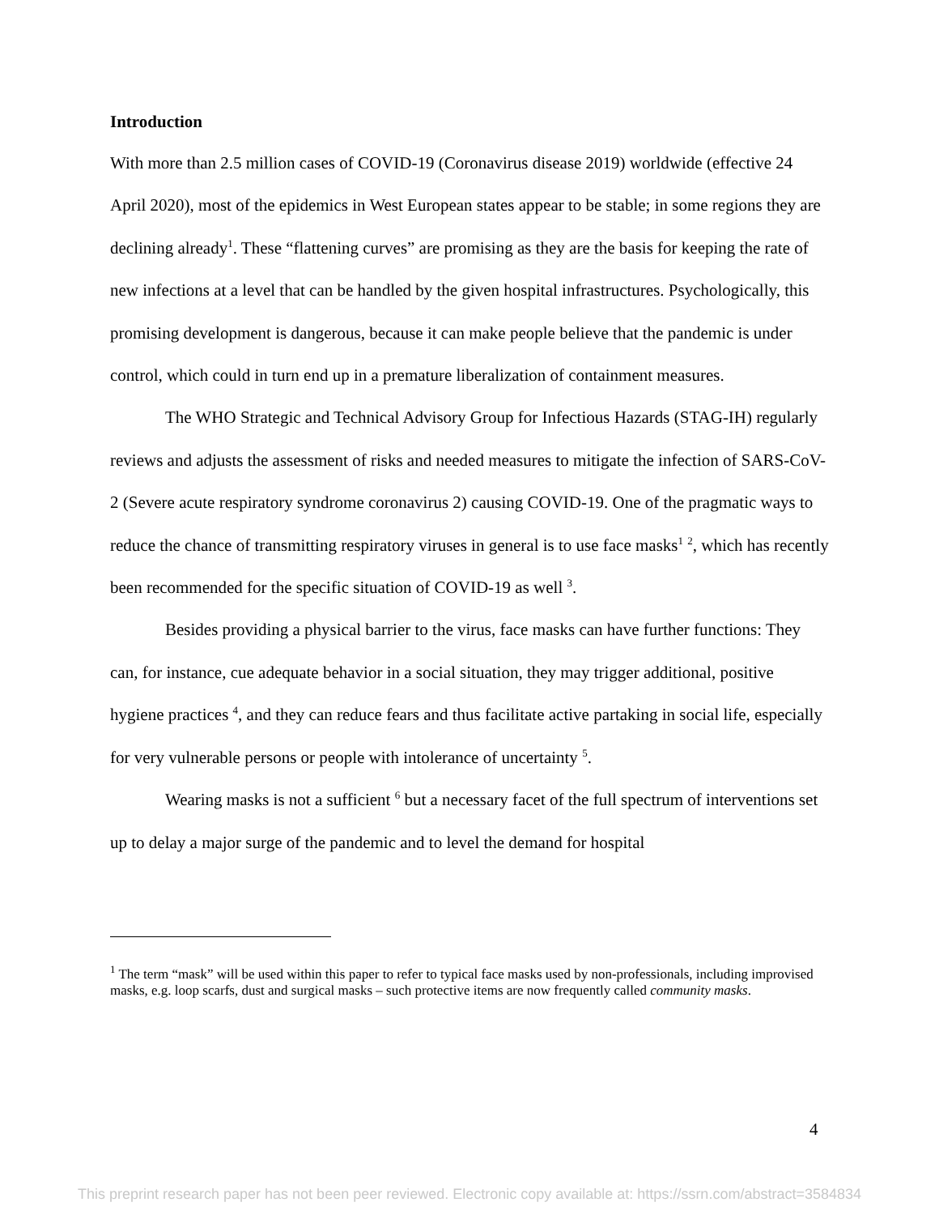Introduction
With more than 2.5 million cases of COVID-19 (Coronavirus disease 2019) worldwide (effective 24 April 2020), most of the epidemics in West European states appear to be stable; in some regions they are declining already<sup>1</sup>. These “flattening curves” are promising as they are the basis for keeping the rate of new infections at a level that can be handled by the given hospital infrastructures. Psychologically, this promising development is dangerous, because it can make people believe that the pandemic is under control, which could in turn end up in a premature liberalization of containment measures.
The WHO Strategic and Technical Advisory Group for Infectious Hazards (STAG-IH) regularly reviews and adjusts the assessment of risks and needed measures to mitigate the infection of SARS-CoV-2 (Severe acute respiratory syndrome coronavirus 2) causing COVID-19. One of the pragmatic ways to reduce the chance of transmitting respiratory viruses in general is to use face masks<sup>1</sup> <sup>2</sup>, which has recently been recommended for the specific situation of COVID-19 as well <sup>3</sup>.
Besides providing a physical barrier to the virus, face masks can have further functions: They can, for instance, cue adequate behavior in a social situation, they may trigger additional, positive hygiene practices <sup>4</sup>, and they can reduce fears and thus facilitate active partaking in social life, especially for very vulnerable persons or people with intolerance of uncertainty <sup>5</sup>.
Wearing masks is not a sufficient <sup>6</sup> but a necessary facet of the full spectrum of interventions set up to delay a major surge of the pandemic and to level the demand for hospital
<sup>1</sup> The term “mask” will be used within this paper to refer to typical face masks used by non-professionals, including improvised masks, e.g. loop scarfs, dust and surgical masks – such protective items are now frequently called community masks.
4
This preprint research paper has not been peer reviewed. Electronic copy available at: https://ssrn.com/abstract=3584834